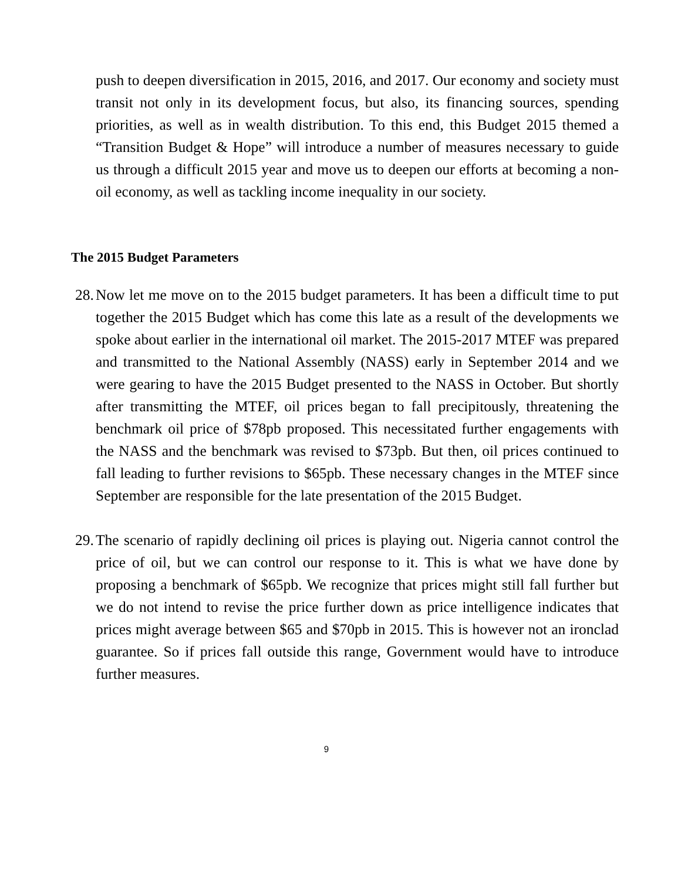push to deepen diversification in 2015, 2016, and 2017. Our economy and society must transit not only in its development focus, but also, its financing sources, spending priorities, as well as in wealth distribution. To this end, this Budget 2015 themed a “Transition Budget & Hope” will introduce a number of measures necessary to guide us through a difficult 2015 year and move us to deepen our efforts at becoming a non-oil economy, as well as tackling income inequality in our society.
The 2015 Budget Parameters
28.
Now let me move on to the 2015 budget parameters. It has been a difficult time to put together the 2015 Budget which has come this late as a result of the developments we spoke about earlier in the international oil market. The 2015-2017 MTEF was prepared and transmitted to the National Assembly (NASS) early in September 2014 and we were gearing to have the 2015 Budget presented to the NASS in October. But shortly after transmitting the MTEF, oil prices began to fall precipitously, threatening the benchmark oil price of $78pb proposed. This necessitated further engagements with the NASS and the benchmark was revised to $73pb. But then, oil prices continued to fall leading to further revisions to $65pb. These necessary changes in the MTEF since September are responsible for the late presentation of the 2015 Budget.
29.
The scenario of rapidly declining oil prices is playing out. Nigeria cannot control the price of oil, but we can control our response to it. This is what we have done by proposing a benchmark of $65pb. We recognize that prices might still fall further but we do not intend to revise the price further down as price intelligence indicates that prices might average between $65 and $70pb in 2015. This is however not an ironclad guarantee. So if prices fall outside this range, Government would have to introduce further measures.
9